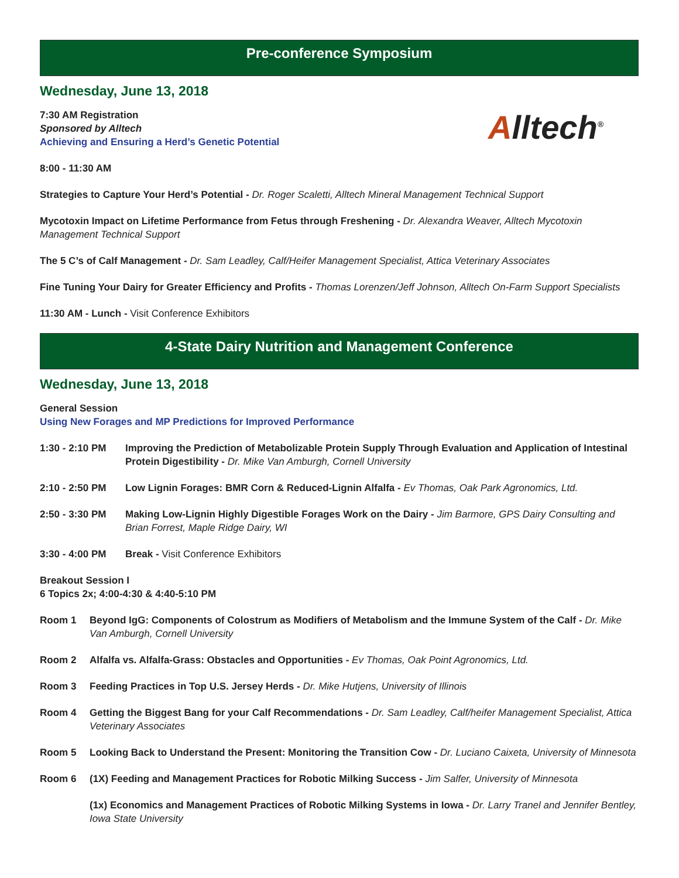Pre-conference Symposium
Wednesday, June 13, 2018
Alltech<sup>®</sup>
7:30 AM Registration
Sponsored by Alltech
Achieving and Ensuring a Herd’s Genetic Potential
8:00 - 11:30 AM
Strategies to Capture Your Herd’s Potential - Dr. Roger Scaletti, Alltech Mineral Management Technical Support
Mycotoxin Impact on Lifetime Performance from Fetus through Freshening - Dr. Alexandra Weaver, Alltech Mycotoxin Management Technical Support
The 5 C’s of Calf Management - Dr. Sam Leadley, Calf/Heifer Management Specialist, Attica Veterinary Associates
Fine Tuning Your Dairy for Greater Efficiency and Profits - Thomas Lorenzen/Jeff Johnson, Alltech On-Farm Support Specialists
11:30 AM - Lunch - Visit Conference Exhibitors
4-State Dairy Nutrition and Management Conference
Wednesday, June 13, 2018
General Session
Using New Forages and MP Predictions for Improved Performance
1:30 - 2:10 PM Improving the Prediction of Metabolizable Protein Supply Through Evaluation and Application of Intestinal Protein Digestibility - Dr. Mike Van Amburgh, Cornell University
2:10 - 2:50 PM Low Lignin Forages: BMR Corn & Reduced-Lignin Alfalfa - Ev Thomas, Oak Park Agronomics, Ltd.
2:50 - 3:30 PM Making Low-Lignin Highly Digestible Forages Work on the Dairy - Jim Barmore, GPS Dairy Consulting and Brian Forrest, Maple Ridge Dairy, WI
3:30 - 4:00 PM Break - Visit Conference Exhibitors
Breakout Session I
6 Topics 2x; 4:00-4:30 & 4:40-5:10 PM
Room 1 Beyond IgG: Components of Colostrum as Modifiers of Metabolism and the Immune System of the Calf - Dr. Mike Van Amburgh, Cornell University
Room 2 Alfalfa vs. Alfalfa-Grass: Obstacles and Opportunities - Ev Thomas, Oak Point Agronomics, Ltd.
Room 3 Feeding Practices in Top U.S. Jersey Herds - Dr. Mike Hutjens, University of Illinois
Room 4 Getting the Biggest Bang for your Calf Recommendations - Dr. Sam Leadley, Calf/heifer Management Specialist, Attica Veterinary Associates
Room 5 Looking Back to Understand the Present: Monitoring the Transition Cow - Dr. Luciano Caixeta, University of Minnesota
Room 6 (1X) Feeding and Management Practices for Robotic Milking Success - Jim Salfer, University of Minnesota
(1x) Economics and Management Practices of Robotic Milking Systems in Iowa - Dr. Larry Tranel and Jennifer Bentley, Iowa State University